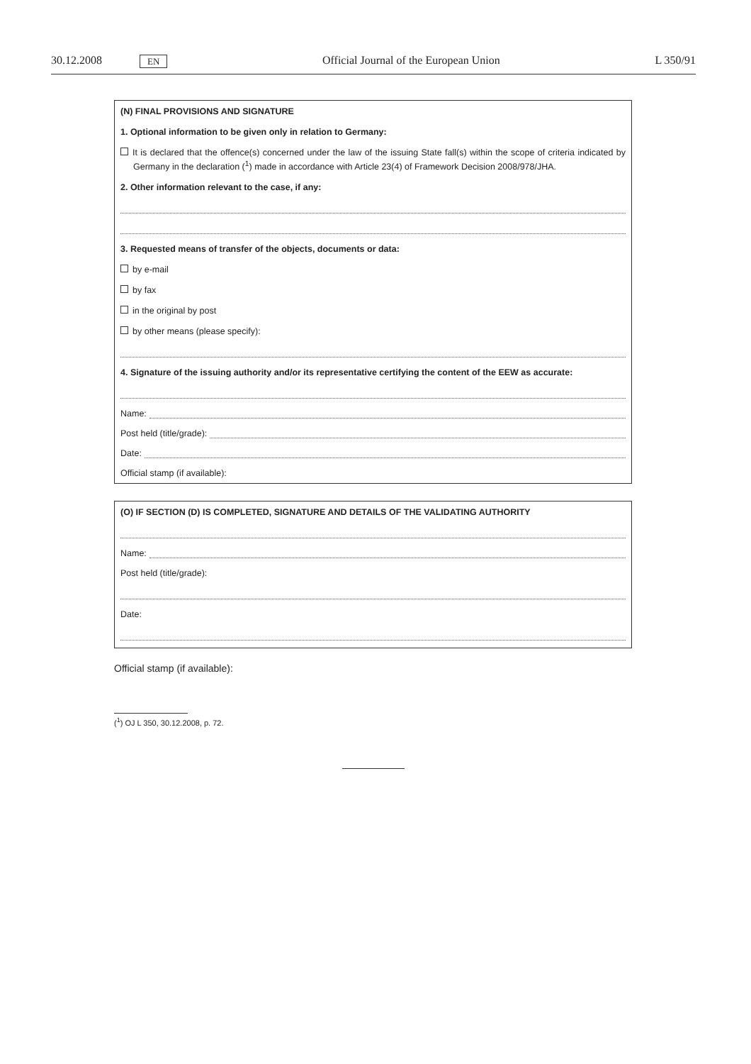30.12.2008 EN Official Journal of the European Union L 350/91
(N) FINAL PROVISIONS AND SIGNATURE
1. Optional information to be given only in relation to Germany:
It is declared that the offence(s) concerned under the law of the issuing State fall(s) within the scope of criteria indicated by Germany in the declaration (<sup>1</sup>) made in accordance with Article 23(4) of Framework Decision 2008/978/JHA.
2. Other information relevant to the case, if any:
3. Requested means of transfer of the objects, documents or data:
by e-mail
by fax
in the original by post
by other means (please specify):
4. Signature of the issuing authority and/or its representative certifying the content of the EEW as accurate:
Name:
Post held (title/grade):
Date:
Official stamp (if available):
(O) IF SECTION (D) IS COMPLETED, SIGNATURE AND DETAILS OF THE VALIDATING AUTHORITY
Name:
Post held (title/grade):
Date:
Official stamp (if available):
(<sup>1</sup>) OJ L 350, 30.12.2008, p. 72.